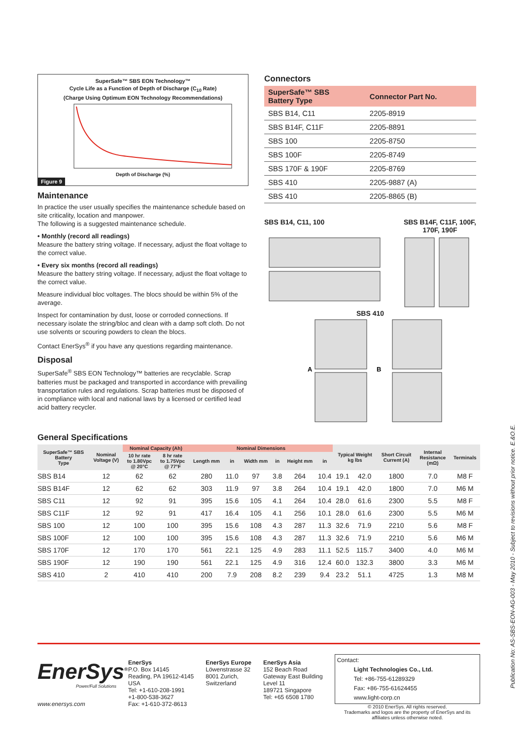SuperSafe™ SBS EON Technology™
Cycle Life as a Function of Depth of Discharge (C<sub>10</sub> Rate)
(Charge Using Optimum EON Technology Recommendations)
Depth of Discharge (%)
Figure 9
Maintenance
In practice the user usually specifies the maintenance schedule based on site criticality, location and manpower.
The following is a suggested maintenance schedule.
• Monthly (record all readings)
Measure the battery string voltage. If necessary, adjust the float voltage to the correct value.
• Every six months (record all readings)
Measure the battery string voltage. If necessary, adjust the float voltage to the correct value.
Measure individual bloc voltages. The blocs should be within 5% of the average.
Inspect for contamination by dust, loose or corroded connections. If necessary isolate the string/bloc and clean with a damp soft cloth. Do not use solvents or scouring powders to clean the blocs.
Contact EnerSys<sup>®</sup> if you have any questions regarding maintenance.
Disposal
SuperSafe<sup>®</sup> SBS EON Technology™ batteries are recyclable. Scrap batteries must be packaged and transported in accordance with prevailing transportation rules and regulations. Scrap batteries must be disposed of in compliance with local and national laws by a licensed or certified lead acid battery recycler.
Connectors
| SuperSafe™ SBS Battery Type | Connector Part No. |
| --- | --- |
| SBS B14, C11 | 2205-8919 |
| SBS B14F, C11F | 2205-8891 |
| SBS 100 | 2205-8750 |
| SBS 100F | 2205-8749 |
| SBS 170F & 190F | 2205-8769 |
| SBS 410 | 2205-9887 (A) |
| SBS 410 | 2205-8865 (B) |
SBS B14, C11, 100 SBS B14F, C11F, 100F,
170F, 190F
SBS 410
A
B
General Specifications
| SuperSafe™ SBS Battery Type | Nominal Voltage (V) | Nominal Capacity (Ah) | | Nominal Dimensions | | | | | | Typical Weight kg lbs | | Short Circuit Current (A) | Internal Resistance (mΩ) | Terminals |
| --- | --- | --- | --- | --- | --- | --- | --- | --- | --- | --- | --- | --- | --- | --- |
| | | 10 hr rate to 1.80Vpc @ 20°C | 8 hr rate to 1.75Vpc @ 77°F | Length mm | in | Width mm | in | Height mm | in | | | | | |
| SBS B14 | 12 | 62 | 62 | 280 | 11.0 | 97 | 3.8 | 264 | 10.4 | 19.1 | 42.0 | 1800 | 7.0 | M8 F |
| SBS B14F | 12 | 62 | 62 | 303 | 11.9 | 97 | 3.8 | 264 | 10.4 | 19.1 | 42.0 | 1800 | 7.0 | M6 M |
| SBS C11 | 12 | 92 | 91 | 395 | 15.6 | 105 | 4.1 | 264 | 10.4 | 28.0 | 61.6 | 2300 | 5.5 | M8 F |
| SBS C11F | 12 | 92 | 91 | 417 | 16.4 | 105 | 4.1 | 256 | 10.1 | 28.0 | 61.6 | 2300 | 5.5 | M6 M |
| SBS 100 | 12 | 100 | 100 | 395 | 15.6 | 108 | 4.3 | 287 | 11.3 | 32.6 | 71.9 | 2210 | 5.6 | M8 F |
| SBS 100F | 12 | 100 | 100 | 395 | 15.6 | 108 | 4.3 | 287 | 11.3 | 32.6 | 71.9 | 2210 | 5.6 | M6 M |
| SBS 170F | 12 | 170 | 170 | 561 | 22.1 | 125 | 4.9 | 283 | 11.1 | 52.5 | 115.7 | 3400 | 4.0 | M6 M |
| SBS 190F | 12 | 190 | 190 | 561 | 22.1 | 125 | 4.9 | 316 | 12.4 | 60.0 | 132.3 | 3800 | 3.3 | M6 M |
| SBS 410 | 2 | 410 | 410 | 200 | 7.9 | 208 | 8.2 | 239 | 9.4 | 23.2 | 51.1 | 4725 | 1.3 | M8 M |
EnerSys<sup>®</sup>
Power/Full Solutions
www.enersys.com
EnerSys
P.O. Box 14145
Reading, PA 19612-4145
USA
Tel: +1-610-208-1991
+1-800-538-3627
Fax: +1-610-372-8613
EnerSys Europe
Löwenstrasse 32
8001 Zurich,
Switzerland
EnerSys Asia
152 Beach Road
Gateway East Building
Level 11
189721 Singapore
Tel: +65 6508 1780
Contact:
Light Technologies Co., Ltd.
Tel: +86-755-61289329
Fax: +86-755-61624455
www.light-corp.cn
© 2010 EnerSys. All rights reserved.
Trademarks and logos are the property of EnerSys and its affiliates unless otherwise noted.
Publication No: AS-SBS-EON-AG-003 - May 2010 - Subject to revisions without prior notice. E.&O.E.